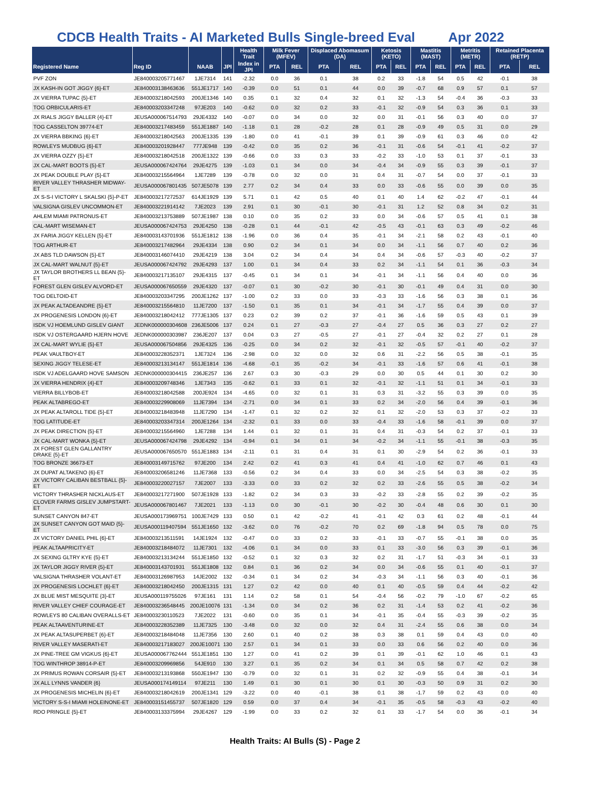CDCB Health Traits - AI Marketed Bulls Single-breed Eval Apr 2022
| | | | | Health Trait | Milk Fever (MFEV) | | Displaced Abomasum (DA) | | Ketosis (KETO) | | Mastitis (MAST) | | Metritis (METR) | | Retained Placenta (RETP) | |
| --- | --- | --- | --- | --- | --- | --- | --- | --- | --- | --- | --- | --- | --- | --- | --- | --- |
| Registered Name | Reg ID | NAAB | JPI | Index in JPI | PTA | REL | PTA | REL | PTA | REL | PTA | REL | PTA | REL | PTA | REL |
| PVF ZON | JE840003205771467 | 1JE7314 | 141 | -2.32 | 0.0 | 36 | 0.1 | 38 | 0.2 | 33 | -1.8 | 54 | 0.5 | 42 | -0.1 | 38 |
| JX KASH-IN GOT JIGGY {6}-ET | JE840003138463636 | 551JE1717 | 140 | -0.39 | 0.0 | 51 | 0.1 | 44 | 0.0 | 39 | -0.7 | 68 | 0.9 | 57 | 0.1 | 57 |
| JX VIERRA TUPAC {5}-ET | JE840003218042593 | 200JE1346 | 140 | 0.35 | 0.1 | 32 | 0.4 | 32 | 0.1 | 32 | -1.3 | 54 | -0.4 | 36 | -0.3 | 33 |
| TOG ORBICULARIS-ET | JE840003203347248 | 97JE203 | 140 | -0.62 | 0.0 | 32 | 0.2 | 33 | -0.1 | 32 | -0.9 | 54 | 0.3 | 36 | 0.1 | 33 |
| JX RIALS JIGGY BALLER {4}-ET | JEUSA000067514793 | 29JE4332 | 140 | -0.07 | 0.0 | 34 | 0.0 | 32 | 0.0 | 31 | -0.1 | 56 | 0.3 | 40 | 0.0 | 37 |
| TOG CASSELTON 39774-ET | JE840003217483459 | 551JE1887 | 140 | -1.18 | 0.1 | 28 | -0.2 | 28 | 0.1 | 28 | -0.9 | 49 | 0.5 | 31 | 0.0 | 29 |
| JX VIERRA BBKING {6}-ET | JE840003218042563 | 200JE1335 | 139 | -1.80 | 0.0 | 41 | -0.1 | 39 | 0.1 | 39 | -0.9 | 61 | 0.3 | 46 | 0.0 | 42 |
| ROWLEYS MUDBUG {6}-ET | JE840003201928447 | 777JE948 | 139 | -0.42 | 0.0 | 35 | 0.2 | 36 | -0.1 | 31 | -0.6 | 54 | -0.1 | 41 | -0.2 | 37 |
| JX VIERRA OZZY {5}-ET | JE840003218042518 | 200JE1322 | 139 | -0.66 | 0.0 | 33 | 0.3 | 33 | -0.2 | 33 | -1.0 | 53 | 0.1 | 37 | -0.1 | 33 |
| JX CAL-MART BOOTS {5}-ET | JEUSA000067424764 | 29JE4275 | 139 | -1.03 | 0.1 | 34 | 0.0 | 34 | -0.4 | 34 | -0.9 | 55 | 0.3 | 39 | -0.1 | 37 |
| JX PEAK DOUBLE PLAY {5}-ET | JE840003215564964 | 1JE7289 | 139 | -0.78 | 0.0 | 32 | 0.0 | 31 | 0.4 | 31 | -0.7 | 54 | 0.0 | 37 | -0.1 | 33 |
| RIVER VALLEY THRASHER MIDWAY-ET | JEUSA000067801435 | 507JE5078 | 139 | 2.77 | 0.2 | 34 | 0.4 | 33 | 0.0 | 33 | -0.6 | 55 | 0.0 | 39 | 0.0 | 35 |
| JX S-S-I VICTORY L SKALSKI {5}-P-ET | JE840003217272537 | 614JE1929 | 139 | 5.71 | 0.1 | 42 | 0.5 | 40 | 0.1 | 40 | 1.4 | 62 | -0.2 | 47 | -0.1 | 44 |
| VALSIGNA GISLEV UNCOMMON-ET | JE840003221914142 | 7JE2023 | 139 | 2.91 | 0.1 | 30 | -0.1 | 30 | -0.1 | 31 | 1.2 | 52 | 0.8 | 34 | 0.2 | 31 |
| AHLEM MIAMI PATRONUS-ET | JE840003213753889 | 507JE1987 | 138 | 0.10 | 0.0 | 35 | 0.2 | 33 | 0.0 | 34 | -0.6 | 57 | 0.5 | 41 | 0.1 | 38 |
| CAL-MART WISEMAN-ET | JEUSA000067424753 | 29JE4250 | 138 | -0.28 | 0.1 | 44 | -0.1 | 42 | -0.5 | 43 | -0.1 | 63 | 0.3 | 49 | -0.2 | 46 |
| JX FARIA JIGGY KELLEN {5}-ET | JE840003143701936 | 551JE1812 | 138 | -1.96 | 0.0 | 36 | 0.4 | 35 | -0.1 | 34 | -2.1 | 58 | 0.2 | 43 | -0.1 | 40 |
| TOG ARTHUR-ET | JE840003217482964 | 29JE4334 | 138 | 0.90 | 0.2 | 34 | 0.1 | 34 | 0.0 | 34 | -1.1 | 56 | 0.7 | 40 | 0.2 | 36 |
| JX ABS TLD DAWSON {5}-ET | JE840003146074410 | 29JE4219 | 138 | 3.04 | 0.2 | 34 | 0.4 | 34 | 0.4 | 34 | -0.6 | 57 | -0.3 | 40 | -0.2 | 37 |
| JX CAL-MART WALNUT {5}-ET | JEUSA000067424792 | 29JE4293 | 137 | 1.00 | 0.1 | 34 | 0.4 | 33 | 0.2 | 34 | -1.1 | 54 | 0.1 | 36 | -0.3 | 34 |
| JX TAYLOR BROTHERS LL BEAN {5}-ET | JE840003217135107 | 29JE4315 | 137 | -0.45 | 0.1 | 34 | 0.1 | 34 | -0.1 | 34 | -1.1 | 56 | 0.4 | 40 | 0.0 | 36 |
| FOREST GLEN GISLEV ALVORD-ET | JEUSA000067650559 | 29JE4320 | 137 | -0.07 | 0.1 | 30 | -0.2 | 30 | -0.1 | 30 | -0.1 | 49 | 0.4 | 31 | 0.0 | 30 |
| TOG DELTOID-ET | JE840003203347295 | 200JE1262 | 137 | -1.00 | 0.2 | 33 | 0.0 | 33 | -0.3 | 33 | -1.6 | 56 | 0.3 | 38 | 0.1 | 36 |
| JX PEAK ALTADEANDRE {5}-ET | JE840003215564810 | 11JE7200 | 137 | -1.50 | 0.1 | 35 | 0.1 | 34 | -0.1 | 34 | -1.7 | 55 | 0.4 | 39 | 0.0 | 37 |
| JX PROGENESIS LONDON {6}-ET | JE840003218042412 | 777JE1305 | 137 | 0.23 | 0.2 | 39 | 0.2 | 37 | -0.1 | 36 | -1.6 | 59 | 0.5 | 43 | 0.1 | 39 |
| ISDK VJ HOEMLUND GISLEV GIANT | JEDNK000000304608 | 236JE5006 | 137 | 0.24 | 0.1 | 27 | -0.3 | 27 | -0.4 | 27 | 0.5 | 36 | 0.3 | 27 | 0.2 | 27 |
| ISDK VJ OSTERGAARD HJERN HOVE | JEDNK000000303987 | 236JE207 | 137 | 0.04 | 0.3 | 27 | -0.5 | 27 | -0.1 | 27 | -0.4 | 32 | 0.2 | 27 | 0.1 | 28 |
| JX CAL-MART WYLIE {5}-ET | JEUSA000067504856 | 29JE4325 | 136 | -0.25 | 0.0 | 34 | 0.2 | 32 | -0.1 | 32 | -0.5 | 57 | -0.1 | 40 | -0.2 | 37 |
| PEAK VAULTBOY-ET | JE840003228352371 | 1JE7324 | 136 | -2.98 | 0.0 | 32 | 0.0 | 32 | 0.6 | 31 | -2.2 | 56 | 0.5 | 38 | -0.1 | 35 |
| SEXING JIGGY TELESE-ET | JE840003213134147 | 551JE1814 | 136 | -4.68 | -0.1 | 35 | -0.2 | 34 | -0.1 | 33 | -1.6 | 57 | 0.6 | 41 | -0.1 | 38 |
| ISDK VJ ADELGAARD HOVE SAMSON | JEDNK000000304415 | 236JE257 | 136 | 2.67 | 0.3 | 30 | -0.3 | 29 | 0.0 | 30 | 0.5 | 44 | 0.1 | 30 | 0.2 | 30 |
| JX VIERRA HENDRIX {4}-ET | JE840003209748346 | 1JE7343 | 135 | -0.62 | 0.1 | 33 | 0.1 | 32 | -0.1 | 32 | -1.1 | 51 | 0.1 | 34 | -0.1 | 33 |
| VIERRA BILLYBOB-ET | JE840003218042588 | 200JE924 | 134 | -4.65 | 0.0 | 32 | 0.1 | 31 | 0.3 | 31 | -3.2 | 55 | 0.3 | 39 | 0.0 | 35 |
| PEAK ALTABREGO-ET | JE840003229908069 | 11JE7394 | 134 | -2.71 | 0.0 | 34 | 0.1 | 33 | 0.2 | 34 | -2.0 | 56 | 0.4 | 39 | -0.1 | 36 |
| JX PEAK ALTAROLL TIDE {5}-ET | JE840003218483948 | 11JE7290 | 134 | -1.47 | 0.1 | 32 | 0.2 | 32 | 0.1 | 32 | -2.0 | 53 | 0.3 | 37 | -0.2 | 33 |
| TOG LATITUDE-ET | JE840003203347314 | 200JE1264 | 134 | -2.32 | 0.1 | 33 | 0.0 | 33 | -0.4 | 33 | -1.6 | 58 | -0.1 | 39 | 0.0 | 37 |
| JX PEAK DIRECTION {5}-ET | JE840003215564960 | 1JE7288 | 134 | 1.44 | 0.1 | 32 | 0.1 | 31 | 0.4 | 31 | -0.3 | 54 | 0.2 | 37 | -0.1 | 33 |
| JX CAL-MART WONKA {5}-ET | JEUSA000067424798 | 29JE4292 | 134 | -0.94 | 0.1 | 34 | 0.1 | 34 | -0.2 | 34 | -1.1 | 55 | -0.1 | 38 | -0.3 | 35 |
| JX FOREST GLEN GALLANTRY DRAKE {5}-ET | JEUSA000067650570 | 551JE1883 | 134 | -2.11 | 0.1 | 31 | 0.4 | 31 | 0.1 | 30 | -2.9 | 54 | 0.2 | 36 | -0.1 | 33 |
| TOG BRONZE 36673-ET | JE840003149715762 | 97JE200 | 134 | 2.42 | 0.2 | 41 | 0.3 | 41 | 0.4 | 41 | -1.0 | 62 | 0.7 | 46 | 0.1 | 43 |
| JX DUPAT ALTAKENO {6}-ET | JE840003206581246 | 11JE7368 | 133 | -0.56 | 0.2 | 34 | 0.4 | 33 | 0.0 | 34 | -2.5 | 54 | 0.3 | 38 | -0.2 | 35 |
| JX VICTORY CALIBAN BESTBALL {5}-ET | JE840003220027157 | 7JE2007 | 133 | -3.33 | 0.0 | 33 | 0.2 | 32 | 0.2 | 33 | -2.6 | 55 | 0.5 | 38 | -0.2 | 34 |
| VICTORY THRASHER NICKLAUS-ET | JE840003217271900 | 507JE1928 | 133 | -1.82 | 0.2 | 34 | 0.3 | 33 | -0.2 | 33 | -2.8 | 55 | 0.2 | 39 | -0.2 | 35 |
| CLOVER FARMS GISLEV JUMPSTART-ET | JEUSA000067801467 | 7JE2021 | 133 | -1.13 | 0.0 | 30 | -0.1 | 30 | -0.2 | 30 | -0.4 | 48 | 0.6 | 30 | 0.1 | 30 |
| SUNSET CANYON 847-ET | JEUSA000173969751 | 100JE7429 | 133 | 0.50 | 0.1 | 42 | -0.2 | 41 | -0.1 | 42 | 0.3 | 61 | 0.2 | 48 | -0.1 | 44 |
| JX SUNSET CANYON GOT MAID {5}-ET | JEUSA000119407594 | 551JE1650 | 132 | -3.62 | 0.0 | 76 | -0.2 | 70 | 0.2 | 69 | -1.8 | 94 | 0.5 | 78 | 0.0 | 75 |
| JX VICTORY DANIEL PHIL {6}-ET | JE840003213511591 | 14JE1924 | 132 | -0.47 | 0.0 | 33 | 0.2 | 33 | -0.1 | 33 | -0.7 | 55 | -0.1 | 38 | 0.0 | 35 |
| PEAK ALTAAPRICITY-ET | JE840003218484072 | 11JE7301 | 132 | -4.06 | 0.1 | 34 | 0.0 | 33 | 0.1 | 33 | -3.0 | 56 | 0.3 | 39 | -0.1 | 36 |
| JX SEXING GLTRY KYE {5}-ET | JE840003213134244 | 551JE1850 | 132 | -0.52 | 0.1 | 32 | 0.3 | 32 | 0.2 | 31 | -1.7 | 51 | -0.3 | 34 | -0.1 | 33 |
| JX TAYLOR JIGGY RIVER {5}-ET | JE840003143701931 | 551JE1808 | 132 | 0.84 | 0.1 | 36 | 0.2 | 34 | 0.0 | 34 | -0.6 | 55 | 0.1 | 40 | -0.1 | 37 |
| VALSIGNA THRASHER VOLANT-ET | JE840003126987953 | 14JE2002 | 132 | -0.34 | 0.1 | 34 | 0.2 | 34 | -0.3 | 34 | -1.1 | 56 | 0.3 | 40 | -0.1 | 36 |
| JX PROGENESIS LOCHLET {6}-ET | JE840003218042450 | 200JE1315 | 131 | 1.27 | 0.2 | 42 | 0.0 | 40 | 0.1 | 40 | -0.5 | 59 | 0.4 | 44 | -0.2 | 42 |
| JX BLUE MIST MESQUITE {3}-ET | JEUSA000119755026 | 97JE161 | 131 | 1.14 | 0.2 | 58 | 0.1 | 54 | -0.4 | 56 | -0.2 | 79 | -1.0 | 67 | -0.2 | 65 |
| RIVER VALLEY CHIEF COURAGE-ET | JE840003236548445 | 200JE10076 | 131 | -1.34 | 0.0 | 34 | 0.2 | 36 | 0.2 | 31 | -1.4 | 53 | 0.2 | 41 | -0.2 | 36 |
| ROWLEYS 80 CALIBAN OVERALLS-ET | JE840003230110523 | 7JE2022 | 131 | -0.60 | 0.0 | 35 | 0.1 | 34 | -0.1 | 35 | -0.4 | 55 | -0.3 | 39 | -0.2 | 35 |
| PEAK ALTAAVENTURINE-ET | JE840003228352389 | 11JE7325 | 130 | -3.48 | 0.0 | 32 | 0.0 | 32 | 0.4 | 31 | -2.4 | 55 | 0.6 | 38 | 0.0 | 34 |
| JX PEAK ALTASUPERBET {6}-ET | JE840003218484048 | 11JE7356 | 130 | 2.60 | 0.1 | 40 | 0.2 | 38 | 0.3 | 38 | 0.1 | 59 | 0.4 | 43 | 0.0 | 40 |
| RIVER VALLEY MASERATI-ET | JE840003217183027 | 200JE10071 | 130 | 2.57 | 0.1 | 34 | 0.1 | 33 | 0.0 | 33 | 0.6 | 56 | 0.2 | 40 | 0.0 | 36 |
| JX PINE-TREE GM VIGKUS {6}-ET | JEUSA000067762444 | 551JE1851 | 130 | 1.27 | 0.0 | 41 | 0.2 | 39 | 0.1 | 39 | -0.1 | 62 | 1.0 | 46 | 0.1 | 43 |
| TOG WINTHROP 38914-P-ET | JE840003209969856 | 54JE910 | 130 | 3.27 | 0.1 | 35 | 0.2 | 34 | 0.1 | 34 | 0.5 | 58 | 0.7 | 42 | 0.2 | 38 |
| JX PRIMUS ROWAN CORSAIR {5}-ET | JE840003213193868 | 550JE1947 | 130 | -0.79 | 0.0 | 32 | 0.1 | 31 | 0.2 | 32 | -0.9 | 55 | 0.4 | 38 | -0.1 | 34 |
| JX ALL LYNNS VANDER {6} | JEUSA000174149114 | 97JE211 | 130 | 1.49 | 0.1 | 30 | 0.1 | 30 | 0.1 | 30 | -0.3 | 50 | 0.9 | 31 | 0.2 | 30 |
| JX PROGENESIS MICHELIN {6}-ET | JE840003218042619 | 200JE1341 | 129 | -3.22 | 0.0 | 40 | -0.1 | 38 | 0.1 | 38 | -1.7 | 59 | 0.2 | 43 | 0.0 | 40 |
| VICTORY S-S-I MIAMI HOLEINONE-ET | JE840003151455737 | 507JE1820 | 129 | 0.59 | 0.0 | 37 | 0.4 | 34 | -0.1 | 35 | -0.5 | 58 | -0.3 | 43 | -0.2 | 40 |
| RDO PRINGLE {5}-ET | JE840003133375994 | 29JE4267 | 129 | -1.99 | 0.0 | 33 | 0.2 | 32 | 0.1 | 33 | -1.7 | 54 | 0.0 | 36 | -0.1 | 34 |
Health Traits: AI Bulls (S) - Page 2